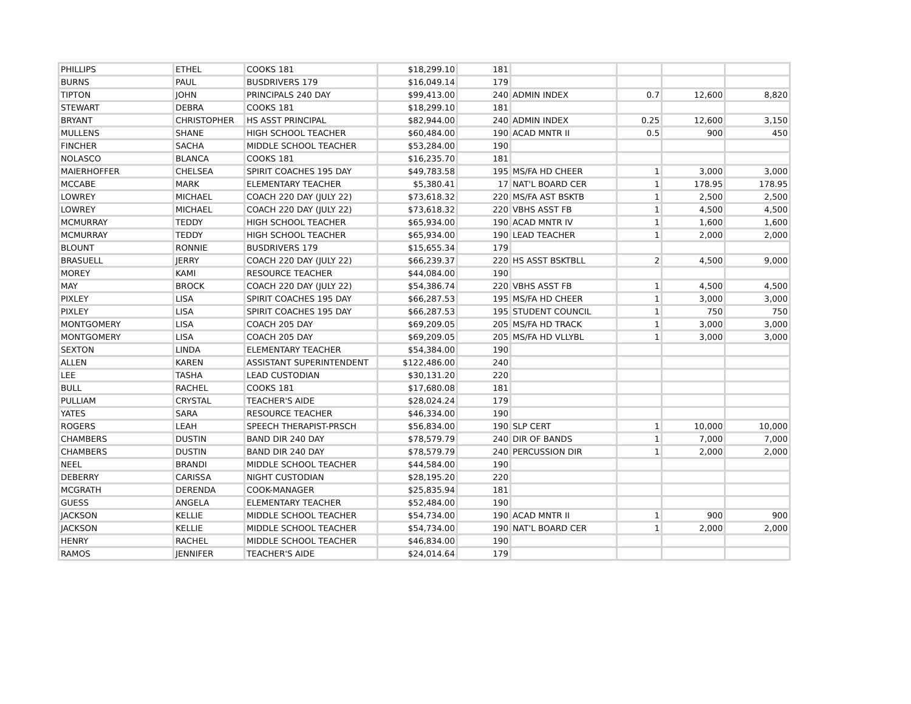| PHILLIPS | ETHEL | COOKS 181 | $18,299.10 | 181 | | | | |
| BURNS | PAUL | BUSDRIVERS 179 | $16,049.14 | 179 | | | | |
| TIPTON | JOHN | PRINCIPALS 240 DAY | $99,413.00 | 240 | ADMIN INDEX | 0.7 | 12,600 | 8,820 |
| STEWART | DEBRA | COOKS 181 | $18,299.10 | 181 | | | | |
| BRYANT | CHRISTOPHER | HS ASST PRINCIPAL | $82,944.00 | 240 | ADMIN INDEX | 0.25 | 12,600 | 3,150 |
| MULLENS | SHANE | HIGH SCHOOL TEACHER | $60,484.00 | 190 | ACAD MNTR II | 0.5 | 900 | 450 |
| FINCHER | SACHA | MIDDLE SCHOOL TEACHER | $53,284.00 | 190 | | | | |
| NOLASCO | BLANCA | COOKS 181 | $16,235.70 | 181 | | | | |
| MAIERHOFFER | CHELSEA | SPIRIT COACHES 195 DAY | $49,783.58 | 195 | MS/FA HD CHEER | 1 | 3,000 | 3,000 |
| MCCABE | MARK | ELEMENTARY TEACHER | $5,380.41 | 17 | NAT'L BOARD CER | 1 | 178.95 | 178.95 |
| LOWREY | MICHAEL | COACH 220 DAY (JULY 22) | $73,618.32 | 220 | MS/FA AST BSKTB | 1 | 2,500 | 2,500 |
| LOWREY | MICHAEL | COACH 220 DAY (JULY 22) | $73,618.32 | 220 | VBHS ASST FB | 1 | 4,500 | 4,500 |
| MCMURRAY | TEDDY | HIGH SCHOOL TEACHER | $65,934.00 | 190 | ACAD MNTR IV | 1 | 1,600 | 1,600 |
| MCMURRAY | TEDDY | HIGH SCHOOL TEACHER | $65,934.00 | 190 | LEAD TEACHER | 1 | 2,000 | 2,000 |
| BLOUNT | RONNIE | BUSDRIVERS 179 | $15,655.34 | 179 | | | | |
| BRASUELL | JERRY | COACH 220 DAY (JULY 22) | $66,239.37 | 220 | HS ASST BSKTBLL | 2 | 4,500 | 9,000 |
| MOREY | KAMI | RESOURCE TEACHER | $44,084.00 | 190 | | | | |
| MAY | BROCK | COACH 220 DAY (JULY 22) | $54,386.74 | 220 | VBHS ASST FB | 1 | 4,500 | 4,500 |
| PIXLEY | LISA | SPIRIT COACHES 195 DAY | $66,287.53 | 195 | MS/FA HD CHEER | 1 | 3,000 | 3,000 |
| PIXLEY | LISA | SPIRIT COACHES 195 DAY | $66,287.53 | 195 | STUDENT COUNCIL | 1 | 750 | 750 |
| MONTGOMERY | LISA | COACH 205 DAY | $69,209.05 | 205 | MS/FA HD TRACK | 1 | 3,000 | 3,000 |
| MONTGOMERY | LISA | COACH 205 DAY | $69,209.05 | 205 | MS/FA HD VLLYBL | 1 | 3,000 | 3,000 |
| SEXTON | LINDA | ELEMENTARY TEACHER | $54,384.00 | 190 | | | | |
| ALLEN | KAREN | ASSISTANT SUPERINTENDENT | $122,486.00 | 240 | | | | |
| LEE | TASHA | LEAD CUSTODIAN | $30,131.20 | 220 | | | | |
| BULL | RACHEL | COOKS 181 | $17,680.08 | 181 | | | | |
| PULLIAM | CRYSTAL | TEACHER'S AIDE | $28,024.24 | 179 | | | | |
| YATES | SARA | RESOURCE TEACHER | $46,334.00 | 190 | | | | |
| ROGERS | LEAH | SPEECH THERAPIST-PRSCH | $56,834.00 | 190 | SLP CERT | 1 | 10,000 | 10,000 |
| CHAMBERS | DUSTIN | BAND DIR 240 DAY | $78,579.79 | 240 | DIR OF BANDS | 1 | 7,000 | 7,000 |
| CHAMBERS | DUSTIN | BAND DIR 240 DAY | $78,579.79 | 240 | PERCUSSION DIR | 1 | 2,000 | 2,000 |
| NEEL | BRANDI | MIDDLE SCHOOL TEACHER | $44,584.00 | 190 | | | | |
| DEBERRY | CARISSA | NIGHT CUSTODIAN | $28,195.20 | 220 | | | | |
| MCGRATH | DERENDA | COOK-MANAGER | $25,835.94 | 181 | | | | |
| GUESS | ANGELA | ELEMENTARY TEACHER | $52,484.00 | 190 | | | | |
| JACKSON | KELLIE | MIDDLE SCHOOL TEACHER | $54,734.00 | 190 | ACAD MNTR II | 1 | 900 | 900 |
| JACKSON | KELLIE | MIDDLE SCHOOL TEACHER | $54,734.00 | 190 | NAT'L BOARD CER | 1 | 2,000 | 2,000 |
| HENRY | RACHEL | MIDDLE SCHOOL TEACHER | $46,834.00 | 190 | | | | |
| RAMOS | JENNIFER | TEACHER'S AIDE | $24,014.64 | 179 | | | | |